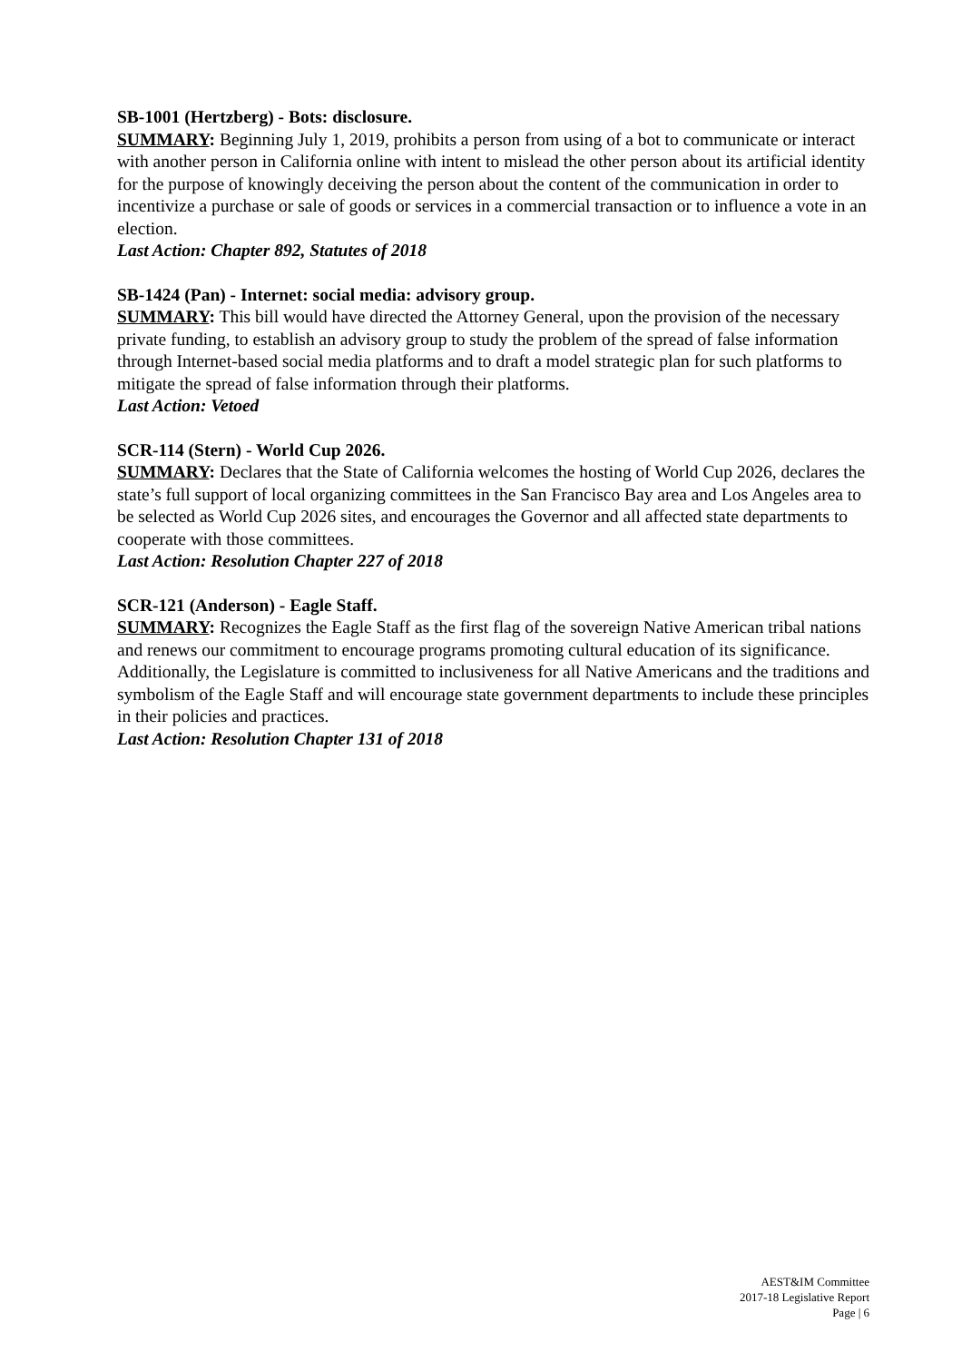SB-1001 (Hertzberg) - Bots: disclosure.
SUMMARY: Beginning July 1, 2019, prohibits a person from using of a bot to communicate or interact with another person in California online with intent to mislead the other person about its artificial identity for the purpose of knowingly deceiving the person about the content of the communication in order to incentivize a purchase or sale of goods or services in a commercial transaction or to influence a vote in an election.
Last Action: Chapter 892, Statutes of 2018
SB-1424 (Pan) - Internet: social media: advisory group.
SUMMARY: This bill would have directed the Attorney General, upon the provision of the necessary private funding, to establish an advisory group to study the problem of the spread of false information through Internet-based social media platforms and to draft a model strategic plan for such platforms to mitigate the spread of false information through their platforms.
Last Action: Vetoed
SCR-114 (Stern) - World Cup 2026.
SUMMARY: Declares that the State of California welcomes the hosting of World Cup 2026, declares the state’s full support of local organizing committees in the San Francisco Bay area and Los Angeles area to be selected as World Cup 2026 sites, and encourages the Governor and all affected state departments to cooperate with those committees.
Last Action: Resolution Chapter 227 of 2018
SCR-121 (Anderson) - Eagle Staff.
SUMMARY: Recognizes the Eagle Staff as the first flag of the sovereign Native American tribal nations and renews our commitment to encourage programs promoting cultural education of its significance. Additionally, the Legislature is committed to inclusiveness for all Native Americans and the traditions and symbolism of the Eagle Staff and will encourage state government departments to include these principles in their policies and practices.
Last Action: Resolution Chapter 131 of 2018
AEST&IM Committee
2017-18 Legislative Report
Page | 6